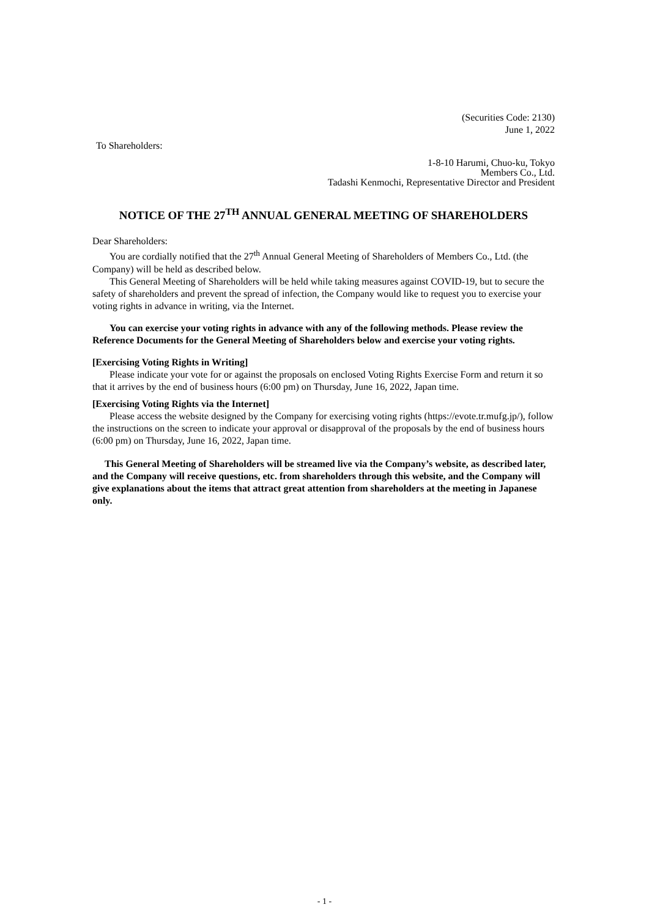(Securities Code: 2130)
June 1, 2022
To Shareholders:
1-8-10 Harumi, Chuo-ku, Tokyo
Members Co., Ltd.
Tadashi Kenmochi, Representative Director and President
NOTICE OF THE 27<sup>TH</sup> ANNUAL GENERAL MEETING OF SHAREHOLDERS
Dear Shareholders:
You are cordially notified that the 27<sup>th</sup> Annual General Meeting of Shareholders of Members Co., Ltd. (the Company) will be held as described below.
This General Meeting of Shareholders will be held while taking measures against COVID-19, but to secure the safety of shareholders and prevent the spread of infection, the Company would like to request you to exercise your voting rights in advance in writing, via the Internet.
You can exercise your voting rights in advance with any of the following methods. Please review the Reference Documents for the General Meeting of Shareholders below and exercise your voting rights.
[Exercising Voting Rights in Writing]
Please indicate your vote for or against the proposals on enclosed Voting Rights Exercise Form and return it so that it arrives by the end of business hours (6:00 pm) on Thursday, June 16, 2022, Japan time.
[Exercising Voting Rights via the Internet]
Please access the website designed by the Company for exercising voting rights (https://evote.tr.mufg.jp/), follow the instructions on the screen to indicate your approval or disapproval of the proposals by the end of business hours (6:00 pm) on Thursday, June 16, 2022, Japan time.
This General Meeting of Shareholders will be streamed live via the Company’s website, as described later, and the Company will receive questions, etc. from shareholders through this website, and the Company will give explanations about the items that attract great attention from shareholders at the meeting in Japanese only.
- 1 -